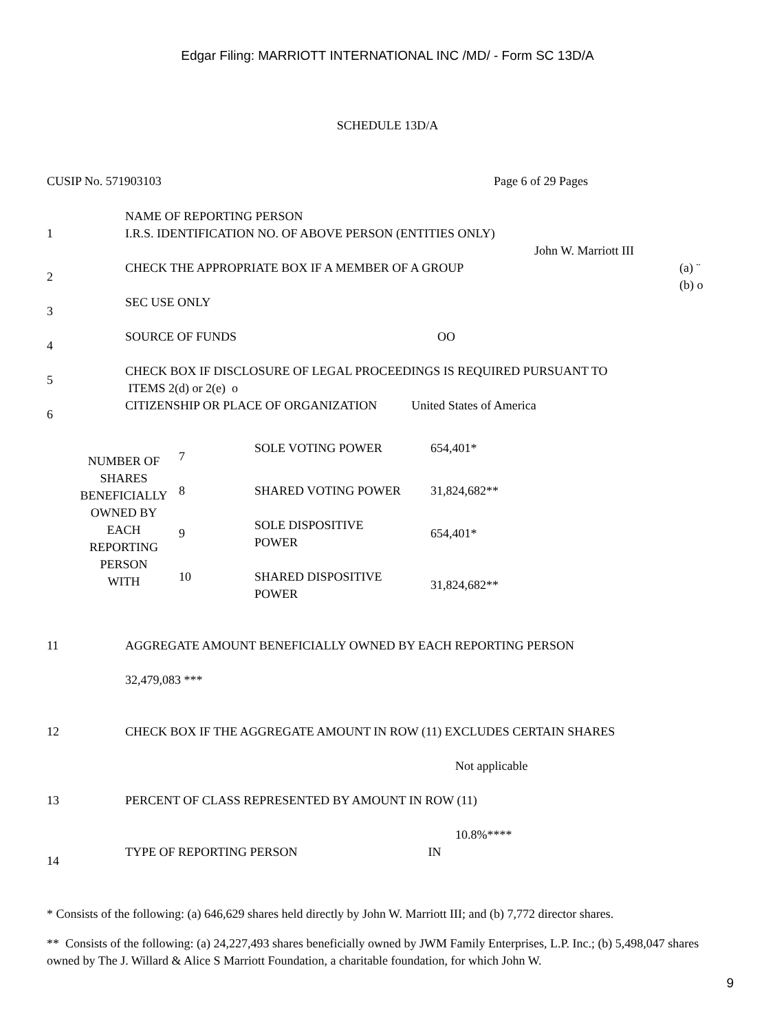Edgar Filing: MARRIOTT INTERNATIONAL INC /MD/ - Form SC 13D/A
SCHEDULE 13D/A
CUSIP No. 571903103 Page 6 of 29 Pages
| 1 | NAME OF REPORTING PERSON I.R.S. IDENTIFICATION NO. OF ABOVE PERSON (ENTITIES ONLY) John W. Marriott III | |
| 2 | CHECK THE APPROPRIATE BOX IF A MEMBER OF A GROUP | (a) ¨ (b) o |
| 3 | SEC USE ONLY | |
| 4 | SOURCE OF FUNDS OO | |
| 5 | CHECK BOX IF DISCLOSURE OF LEGAL PROCEEDINGS IS REQUIRED PURSUANT TO ITEMS 2(d) or 2(e) o | |
| 6 | CITIZENSHIP OR PLACE OF ORGANIZATION United States of America | |
| NUMBER OF SHARES BENEFICIALLY OWNED BY EACH REPORTING PERSON WITH | 7 | SOLE VOTING POWER | 654,401* |
| | 8 | SHARED VOTING POWER | 31,824,682** |
| | 9 | SOLE DISPOSITIVE POWER | 654,401* |
| | 10 | SHARED DISPOSITIVE POWER | 31,824,682** |
| 11 | AGGREGATE AMOUNT BENEFICIALLY OWNED BY EACH REPORTING PERSON |
| | 32,479,083 *** |
| 12 | CHECK BOX IF THE AGGREGATE AMOUNT IN ROW (11) EXCLUDES CERTAIN SHARES |
| | Not applicable |
| 13 | PERCENT OF CLASS REPRESENTED BY AMOUNT IN ROW (11) |
| | 10.8%**** |
| 14 | TYPE OF REPORTING PERSON IN |
* Consists of the following: (a) 646,629 shares held directly by John W. Marriott III; and (b) 7,772 director shares.
** Consists of the following: (a) 24,227,493 shares beneficially owned by JWM Family Enterprises, L.P. Inc.; (b) 5,498,047 shares owned by The J. Willard & Alice S Marriott Foundation, a charitable foundation, for which John W.
9